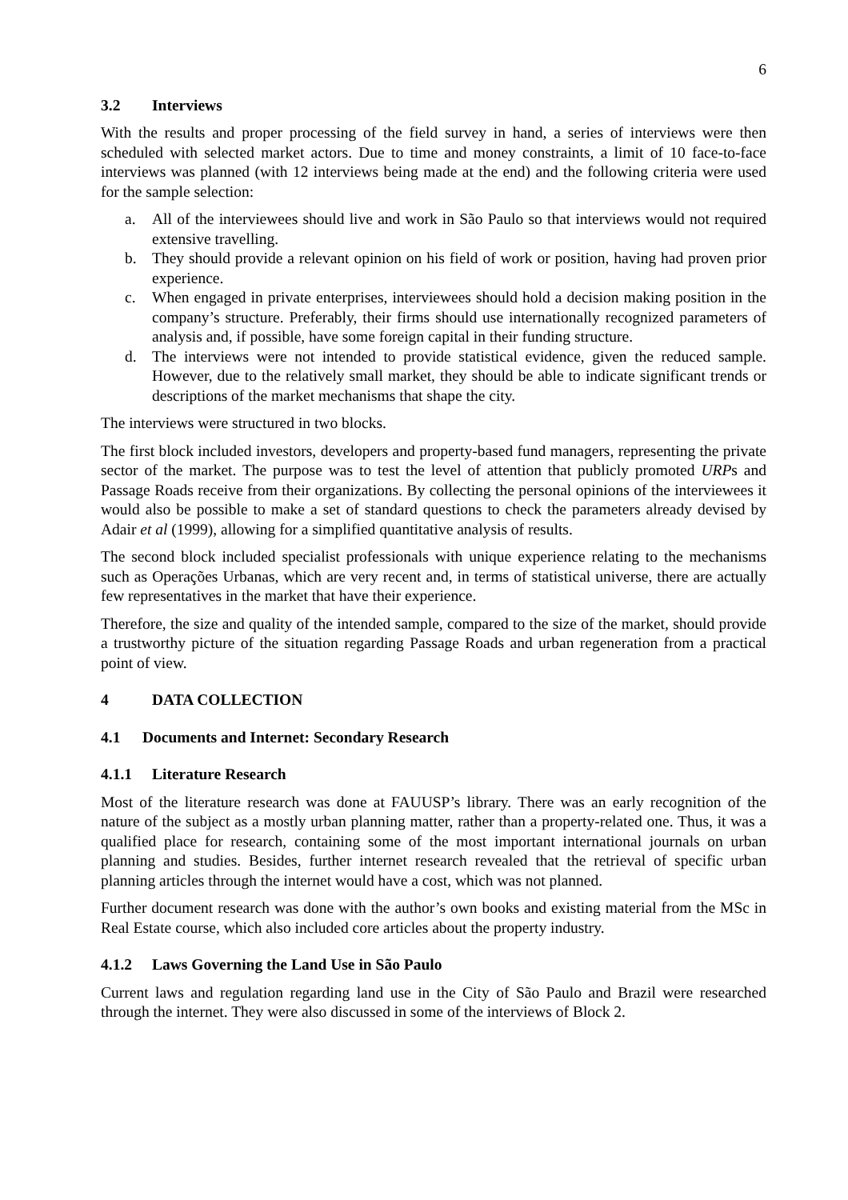6
3.2 Interviews
With the results and proper processing of the field survey in hand, a series of interviews were then scheduled with selected market actors. Due to time and money constraints, a limit of 10 face-to-face interviews was planned (with 12 interviews being made at the end) and the following criteria were used for the sample selection:
a. All of the interviewees should live and work in São Paulo so that interviews would not required extensive travelling.
b. They should provide a relevant opinion on his field of work or position, having had proven prior experience.
c. When engaged in private enterprises, interviewees should hold a decision making position in the company’s structure. Preferably, their firms should use internationally recognized parameters of analysis and, if possible, have some foreign capital in their funding structure.
d. The interviews were not intended to provide statistical evidence, given the reduced sample. However, due to the relatively small market, they should be able to indicate significant trends or descriptions of the market mechanisms that shape the city.
The interviews were structured in two blocks.
The first block included investors, developers and property-based fund managers, representing the private sector of the market. The purpose was to test the level of attention that publicly promoted URPs and Passage Roads receive from their organizations. By collecting the personal opinions of the interviewees it would also be possible to make a set of standard questions to check the parameters already devised by Adair et al (1999), allowing for a simplified quantitative analysis of results.
The second block included specialist professionals with unique experience relating to the mechanisms such as Operações Urbanas, which are very recent and, in terms of statistical universe, there are actually few representatives in the market that have their experience.
Therefore, the size and quality of the intended sample, compared to the size of the market, should provide a trustworthy picture of the situation regarding Passage Roads and urban regeneration from a practical point of view.
4 DATA COLLECTION
4.1 Documents and Internet: Secondary Research
4.1.1 Literature Research
Most of the literature research was done at FAUUSP’s library. There was an early recognition of the nature of the subject as a mostly urban planning matter, rather than a property-related one. Thus, it was a qualified place for research, containing some of the most important international journals on urban planning and studies. Besides, further internet research revealed that the retrieval of specific urban planning articles through the internet would have a cost, which was not planned.
Further document research was done with the author’s own books and existing material from the MSc in Real Estate course, which also included core articles about the property industry.
4.1.2 Laws Governing the Land Use in São Paulo
Current laws and regulation regarding land use in the City of São Paulo and Brazil were researched through the internet. They were also discussed in some of the interviews of Block 2.